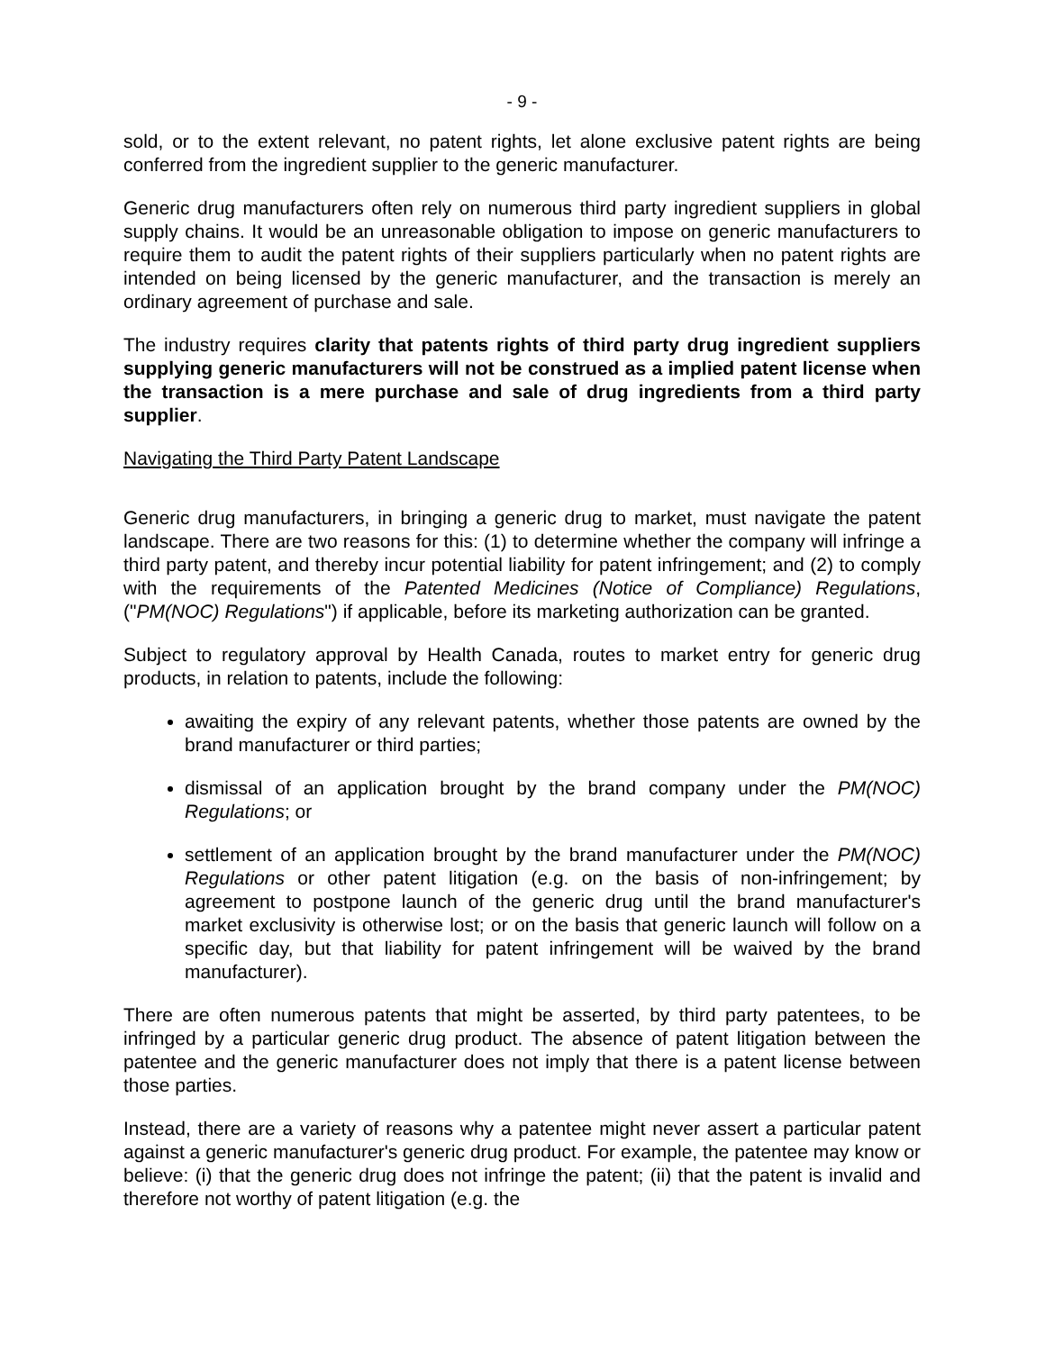- 9 -
sold, or to the extent relevant, no patent rights, let alone exclusive patent rights are being conferred from the ingredient supplier to the generic manufacturer.
Generic drug manufacturers often rely on numerous third party ingredient suppliers in global supply chains. It would be an unreasonable obligation to impose on generic manufacturers to require them to audit the patent rights of their suppliers particularly when no patent rights are intended on being licensed by the generic manufacturer, and the transaction is merely an ordinary agreement of purchase and sale.
The industry requires clarity that patents rights of third party drug ingredient suppliers supplying generic manufacturers will not be construed as a implied patent license when the transaction is a mere purchase and sale of drug ingredients from a third party supplier.
Navigating the Third Party Patent Landscape
Generic drug manufacturers, in bringing a generic drug to market, must navigate the patent landscape. There are two reasons for this: (1) to determine whether the company will infringe a third party patent, and thereby incur potential liability for patent infringement; and (2) to comply with the requirements of the Patented Medicines (Notice of Compliance) Regulations, ("PM(NOC) Regulations") if applicable, before its marketing authorization can be granted.
Subject to regulatory approval by Health Canada, routes to market entry for generic drug products, in relation to patents, include the following:
awaiting the expiry of any relevant patents, whether those patents are owned by the brand manufacturer or third parties;
dismissal of an application brought by the brand company under the PM(NOC) Regulations; or
settlement of an application brought by the brand manufacturer under the PM(NOC) Regulations or other patent litigation (e.g. on the basis of non-infringement; by agreement to postpone launch of the generic drug until the brand manufacturer's market exclusivity is otherwise lost; or on the basis that generic launch will follow on a specific day, but that liability for patent infringement will be waived by the brand manufacturer).
There are often numerous patents that might be asserted, by third party patentees, to be infringed by a particular generic drug product. The absence of patent litigation between the patentee and the generic manufacturer does not imply that there is a patent license between those parties.
Instead, there are a variety of reasons why a patentee might never assert a particular patent against a generic manufacturer's generic drug product. For example, the patentee may know or believe: (i) that the generic drug does not infringe the patent; (ii) that the patent is invalid and therefore not worthy of patent litigation (e.g. the